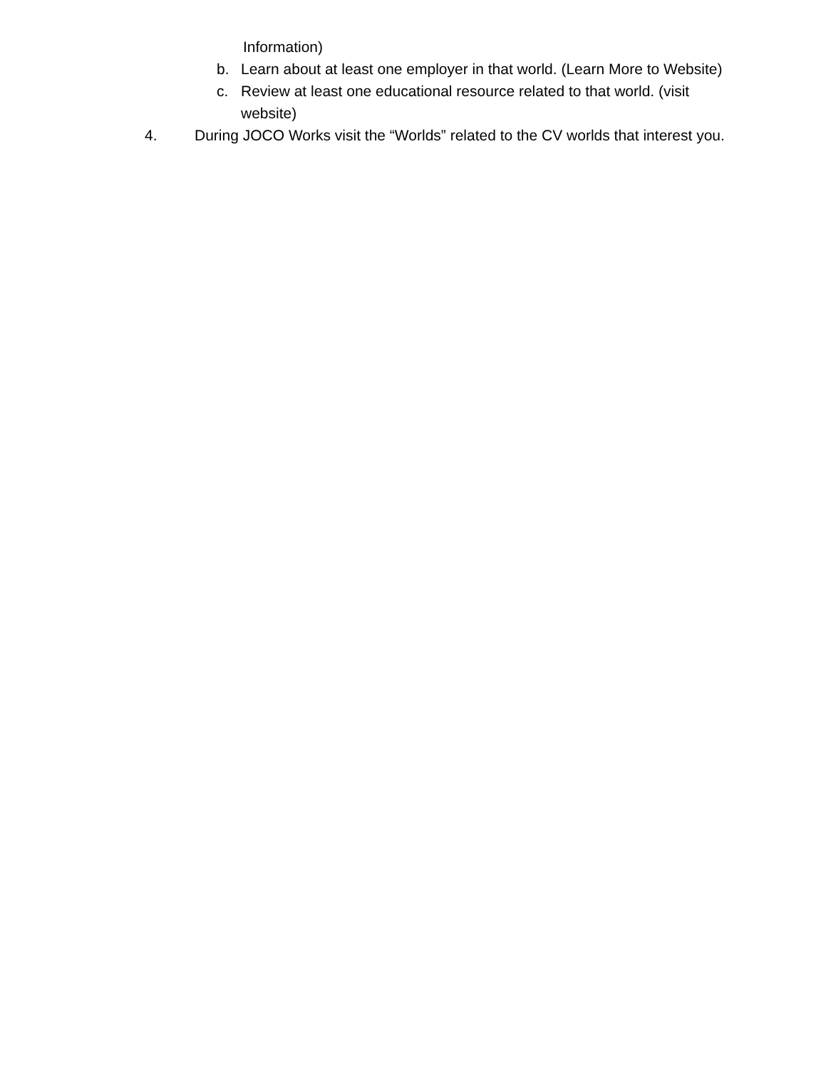Information)
b. Learn about at least one employer in that world. (Learn More to Website)
c. Review at least one educational resource related to that world. (visit website)
4. During JOCO Works visit the “Worlds” related to the CV worlds that interest you.